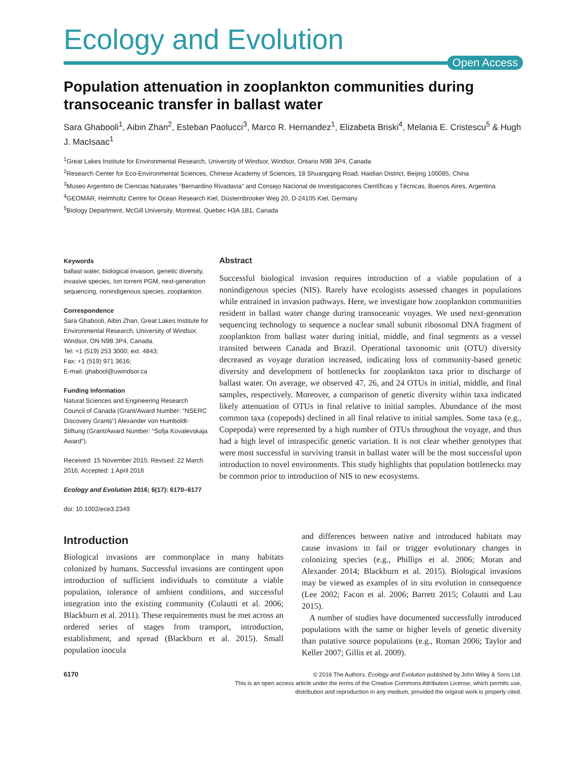Ecology and Evolution
Open Access
Population attenuation in zooplankton communities during transoceanic transfer in ballast water
Sara Ghabooli<sup>1</sup>, Aibin Zhan<sup>2</sup>, Esteban Paolucci<sup>3</sup>, Marco R. Hernandez<sup>1</sup>, Elizabeta Briski<sup>4</sup>, Melania E. Cristescu<sup>5</sup> & Hugh J. MacIsaac<sup>1</sup>
<sup>1</sup> Great Lakes Institute for Environmental Research, University of Windsor, Windsor, Ontario N9B 3P4, Canada
<sup>2</sup> Research Center for Eco-Environmental Sciences, Chinese Academy of Sciences, 18 Shuangqing Road, Haidian District, Beijing 100085, China
<sup>3</sup> Museo Argentino de Ciencias Naturales “Bernardino Rivadavia” and Consejo Nacional de Investigaciones Científicas y Técnicas, Buenos Aires, Argentina
<sup>4</sup> GEOMAR, Helmholtz Centre for Ocean Research Kiel, Düsternbrooker Weg 20, D-24105 Kiel, Germany
<sup>5</sup> Biology Department, McGill University, Montreal, Quebec H3A 1B1, Canada
Keywords
ballast water, biological invasion, genetic diversity, invasive species, Ion torrent PGM, next-generation sequencing, nonindigenous species, zooplankton.
Correspondence
Sara Ghabooli, Aibin Zhan, Great Lakes Institute for Environmental Research, University of Windsor, Windsor, ON N9B 3P4, Canada.
Tel: +1 (519) 253 3000; ext. 4843;
Fax: +1 (519) 971 3616;
E-mail: ghabool@uwindsor.ca
Funding Information
Natural Sciences and Engineering Research Council of Canada (Grant/Award Number: “NSERC Discovery Grants”) Alexander von Humboldt-Stiftung (Grant/Award Number: “Sofja Kovalevskaja Award”).
Received: 15 November 2015; Revised: 22 March 2016; Accepted: 1 April 2016
Ecology and Evolution 2016; 6(17): 6170–6177
doi: 10.1002/ece3.2349
Abstract
Successful biological invasion requires introduction of a viable population of a nonindigenous species (NIS). Rarely have ecologists assessed changes in populations while entrained in invasion pathways. Here, we investigate how zooplankton communities resident in ballast water change during transoceanic voyages. We used next-generation sequencing technology to sequence a nuclear small subunit ribosomal DNA fragment of zooplankton from ballast water during initial, middle, and final segments as a vessel transited between Canada and Brazil. Operational taxonomic unit (OTU) diversity decreased as voyage duration increased, indicating loss of community-based genetic diversity and development of bottlenecks for zooplankton taxa prior to discharge of ballast water. On average, we observed 47, 26, and 24 OTUs in initial, middle, and final samples, respectively. Moreover, a comparison of genetic diversity within taxa indicated likely attenuation of OTUs in final relative to initial samples. Abundance of the most common taxa (copepods) declined in all final relative to initial samples. Some taxa (e.g., Copepoda) were represented by a high number of OTUs throughout the voyage, and thus had a high level of intraspecific genetic variation. It is not clear whether genotypes that were most successful in surviving transit in ballast water will be the most successful upon introduction to novel environments. This study highlights that population bottlenecks may be common prior to introduction of NIS to new ecosystems.
Introduction
Biological invasions are commonplace in many habitats colonized by humans. Successful invasions are contingent upon introduction of sufficient individuals to constitute a viable population, tolerance of ambient conditions, and successful integration into the existing community (Colautti et al. 2006; Blackburn et al. 2011). These requirements must be met across an ordered series of stages from transport, introduction, establishment, and spread (Blackburn et al. 2015). Small population inocula
and differences between native and introduced habitats may cause invasions to fail or trigger evolutionary changes in colonizing species (e.g., Phillips et al. 2006; Moran and Alexander 2014; Blackburn et al. 2015). Biological invasions may be viewed as examples of in situ evolution in consequence (Lee 2002; Facon et al. 2006; Barrett 2015; Colautti and Lau 2015).
A number of studies have documented successfully introduced populations with the same or higher levels of genetic diversity than putative source populations (e.g., Roman 2006; Taylor and Keller 2007; Gillis et al. 2009).
6170
© 2016 The Authors. Ecology and Evolution published by John Wiley & Sons Ltd.
This is an open access article under the terms of the Creative Commons Attribution License, which permits use,
distribution and reproduction in any medium, provided the original work is properly cited.